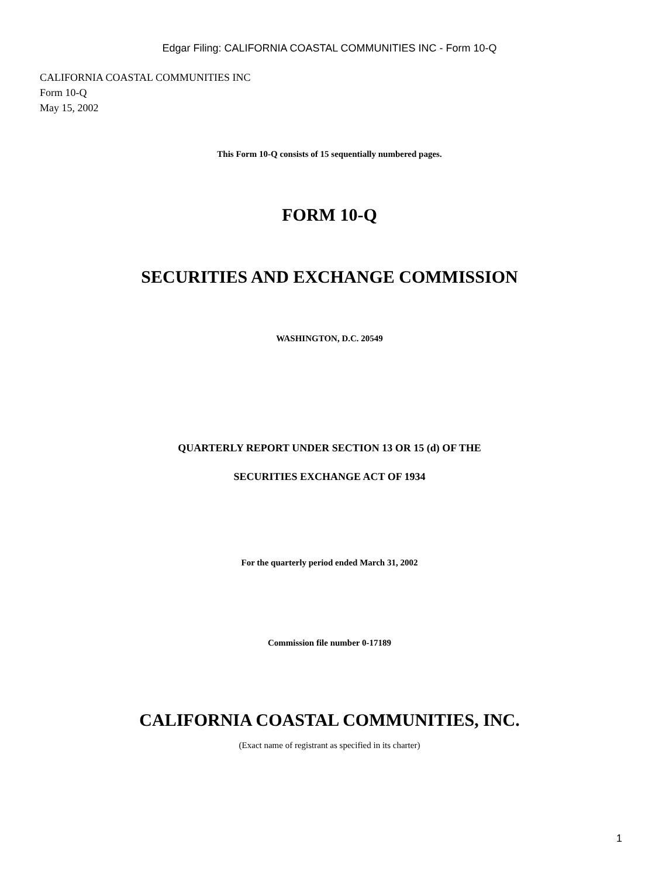Edgar Filing: CALIFORNIA COASTAL COMMUNITIES INC - Form 10-Q
CALIFORNIA COASTAL COMMUNITIES INC
Form 10-Q
May 15, 2002
This Form 10-Q consists of 15 sequentially numbered pages.
FORM 10-Q
SECURITIES AND EXCHANGE COMMISSION
WASHINGTON, D.C. 20549
QUARTERLY REPORT UNDER SECTION 13 OR 15 (d) OF THE
SECURITIES EXCHANGE ACT OF 1934
For the quarterly period ended March 31, 2002
Commission file number 0-17189
CALIFORNIA COASTAL COMMUNITIES, INC.
(Exact name of registrant as specified in its charter)
1